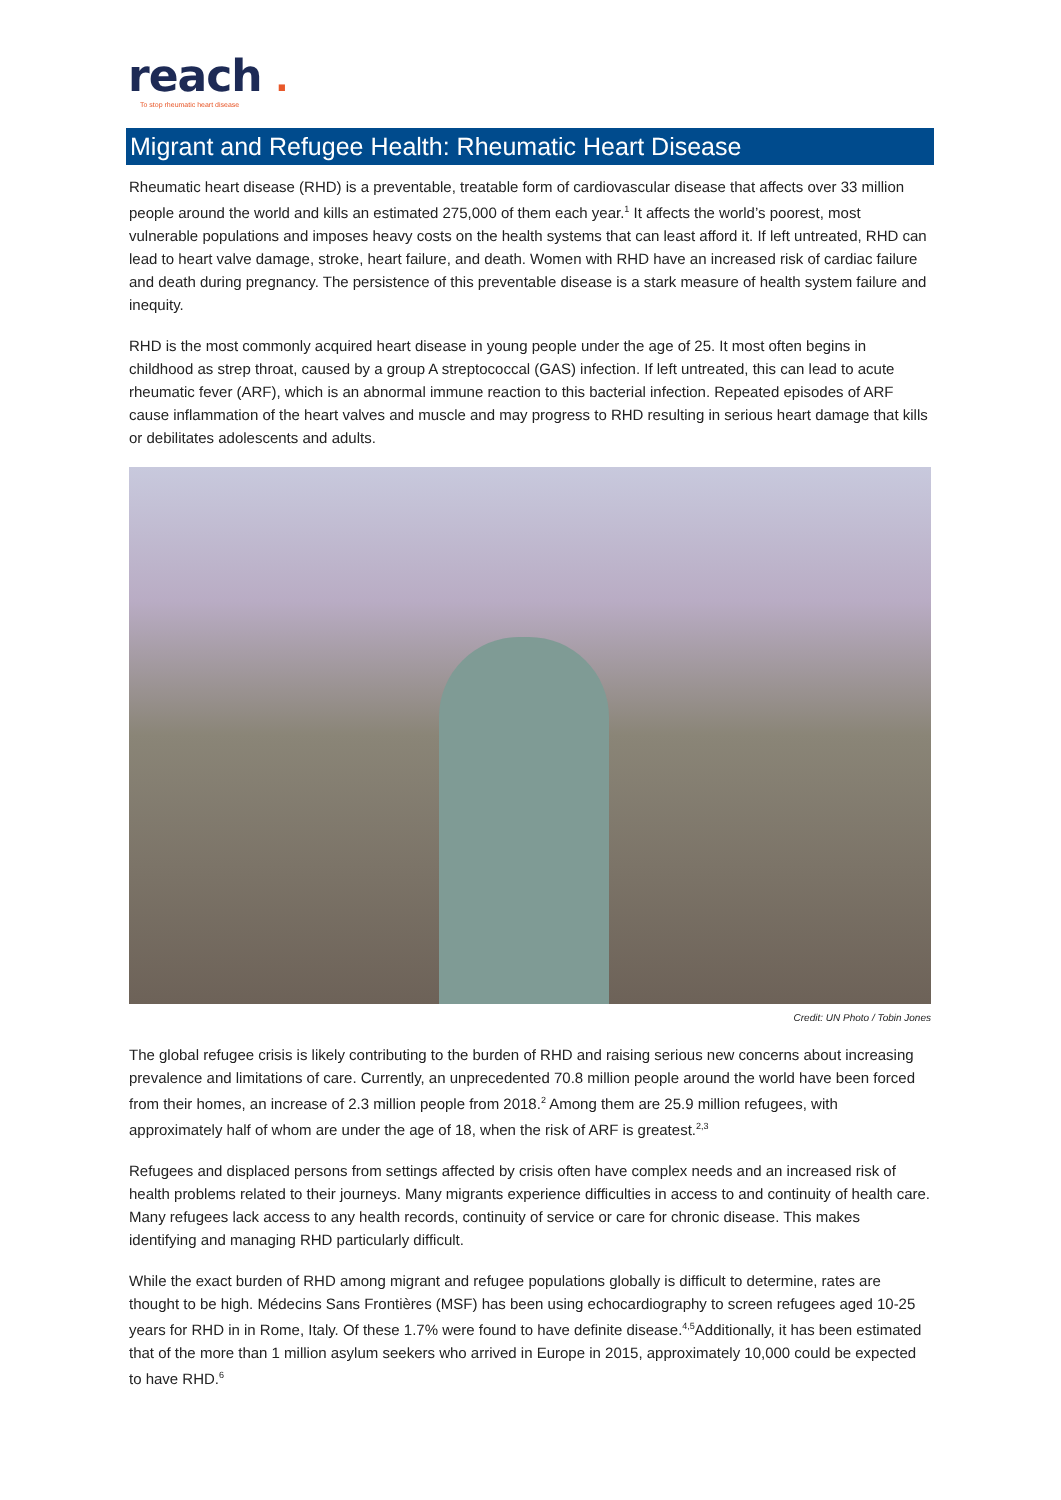reach.
To stop rheumatic heart disease
Migrant and Refugee Health: Rheumatic Heart Disease
Rheumatic heart disease (RHD) is a preventable, treatable form of cardiovascular disease that affects over 33 million people around the world and kills an estimated 275,000 of them each year.<sup>1</sup> It affects the world’s poorest, most vulnerable populations and imposes heavy costs on the health systems that can least afford it. If left untreated, RHD can lead to heart valve damage, stroke, heart failure, and death. Women with RHD have an increased risk of cardiac failure and death during pregnancy. The persistence of this preventable disease is a stark measure of health system failure and inequity.
RHD is the most commonly acquired heart disease in young people under the age of 25. It most often begins in childhood as strep throat, caused by a group A streptococcal (GAS) infection. If left untreated, this can lead to acute rheumatic fever (ARF), which is an abnormal immune reaction to this bacterial infection. Repeated episodes of ARF cause inflammation of the heart valves and muscle and may progress to RHD resulting in serious heart damage that kills or debilitates adolescents and adults.
Credit: UN Photo / Tobin Jones
The global refugee crisis is likely contributing to the burden of RHD and raising serious new concerns about increasing prevalence and limitations of care. Currently, an unprecedented 70.8 million people around the world have been forced from their homes, an increase of 2.3 million people from 2018.<sup>2</sup> Among them are 25.9 million refugees, with approximately half of whom are under the age of 18, when the risk of ARF is greatest.<sup>2,3</sup>
Refugees and displaced persons from settings affected by crisis often have complex needs and an increased risk of health problems related to their journeys. Many migrants experience difficulties in access to and continuity of health care. Many refugees lack access to any health records, continuity of service or care for chronic disease. This makes identifying and managing RHD particularly difficult.
While the exact burden of RHD among migrant and refugee populations globally is difficult to determine, rates are thought to be high. Médecins Sans Frontières (MSF) has been using echocardiography to screen refugees aged 10-25 years for RHD in in Rome, Italy. Of these 1.7% were found to have definite disease.<sup>4,5</sup>Additionally, it has been estimated that of the more than 1 million asylum seekers who arrived in Europe in 2015, approximately 10,000 could be expected to have RHD.<sup>6</sup>